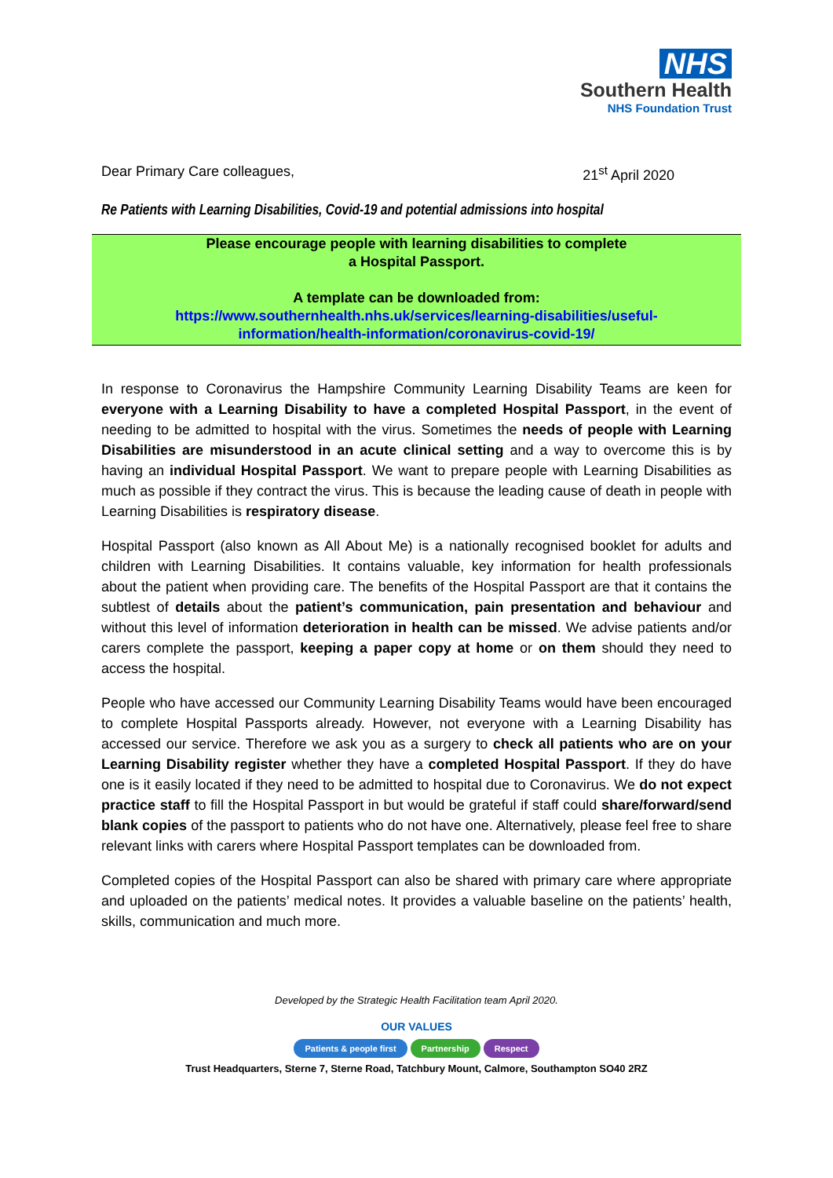NHS
Southern Health
NHS Foundation Trust
Dear Primary Care colleagues, 21<sup>st</sup> April 2020
Re Patients with Learning Disabilities, Covid-19 and potential admissions into hospital
Please encourage people with learning disabilities to complete
a Hospital Passport.
A template can be downloaded from:
https://www.southernhealth.nhs.uk/services/learning-disabilities/useful-
information/health-information/coronavirus-covid-19/
In response to Coronavirus the Hampshire Community Learning Disability Teams are keen for everyone with a Learning Disability to have a completed Hospital Passport, in the event of needing to be admitted to hospital with the virus. Sometimes the needs of people with Learning Disabilities are misunderstood in an acute clinical setting and a way to overcome this is by having an individual Hospital Passport. We want to prepare people with Learning Disabilities as much as possible if they contract the virus. This is because the leading cause of death in people with Learning Disabilities is respiratory disease.
Hospital Passport (also known as All About Me) is a nationally recognised booklet for adults and children with Learning Disabilities. It contains valuable, key information for health professionals about the patient when providing care. The benefits of the Hospital Passport are that it contains the subtlest of details about the patient’s communication, pain presentation and behaviour and without this level of information deterioration in health can be missed. We advise patients and/or carers complete the passport, keeping a paper copy at home or on them should they need to access the hospital.
People who have accessed our Community Learning Disability Teams would have been encouraged to complete Hospital Passports already. However, not everyone with a Learning Disability has accessed our service. Therefore we ask you as a surgery to check all patients who are on your Learning Disability register whether they have a completed Hospital Passport. If they do have one is it easily located if they need to be admitted to hospital due to Coronavirus. We do not expect practice staff to fill the Hospital Passport in but would be grateful if staff could share/forward/send blank copies of the passport to patients who do not have one. Alternatively, please feel free to share relevant links with carers where Hospital Passport templates can be downloaded from.
Completed copies of the Hospital Passport can also be shared with primary care where appropriate and uploaded on the patients’ medical notes. It provides a valuable baseline on the patients’ health, skills, communication and much more.
Developed by the Strategic Health Facilitation team April 2020.
OUR VALUES
Patients & people first Partnership Respect
Trust Headquarters, Sterne 7, Sterne Road, Tatchbury Mount, Calmore, Southampton SO40 2RZ